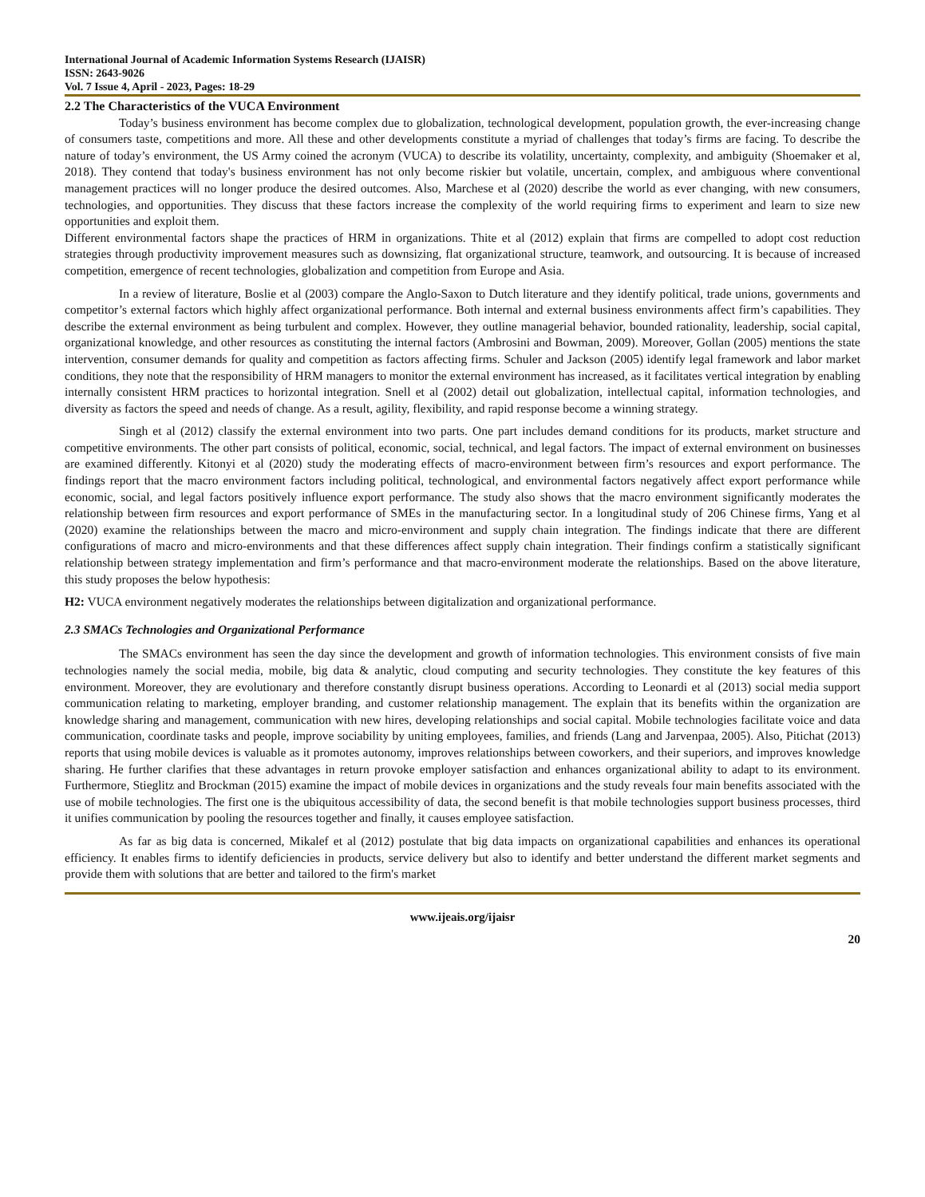International Journal of Academic Information Systems Research (IJAISR)
ISSN: 2643-9026
Vol. 7 Issue 4, April - 2023, Pages: 18-29
2.2 The Characteristics of the VUCA Environment
Today’s business environment has become complex due to globalization, technological development, population growth, the ever-increasing change of consumers taste, competitions and more. All these and other developments constitute a myriad of challenges that today’s firms are facing. To describe the nature of today’s environment, the US Army coined the acronym (VUCA) to describe its volatility, uncertainty, complexity, and ambiguity (Shoemaker et al, 2018). They contend that today's business environment has not only become riskier but volatile, uncertain, complex, and ambiguous where conventional management practices will no longer produce the desired outcomes. Also, Marchese et al (2020) describe the world as ever changing, with new consumers, technologies, and opportunities. They discuss that these factors increase the complexity of the world requiring firms to experiment and learn to size new opportunities and exploit them.
Different environmental factors shape the practices of HRM in organizations. Thite et al (2012) explain that firms are compelled to adopt cost reduction strategies through productivity improvement measures such as downsizing, flat organizational structure, teamwork, and outsourcing. It is because of increased competition, emergence of recent technologies, globalization and competition from Europe and Asia.
In a review of literature, Boslie et al (2003) compare the Anglo-Saxon to Dutch literature and they identify political, trade unions, governments and competitor’s external factors which highly affect organizational performance. Both internal and external business environments affect firm’s capabilities. They describe the external environment as being turbulent and complex. However, they outline managerial behavior, bounded rationality, leadership, social capital, organizational knowledge, and other resources as constituting the internal factors (Ambrosini and Bowman, 2009). Moreover, Gollan (2005) mentions the state intervention, consumer demands for quality and competition as factors affecting firms. Schuler and Jackson (2005) identify legal framework and labor market conditions, they note that the responsibility of HRM managers to monitor the external environment has increased, as it facilitates vertical integration by enabling internally consistent HRM practices to horizontal integration. Snell et al (2002) detail out globalization, intellectual capital, information technologies, and diversity as factors the speed and needs of change. As a result, agility, flexibility, and rapid response become a winning strategy.
Singh et al (2012) classify the external environment into two parts. One part includes demand conditions for its products, market structure and competitive environments. The other part consists of political, economic, social, technical, and legal factors. The impact of external environment on businesses are examined differently. Kitonyi et al (2020) study the moderating effects of macro-environment between firm’s resources and export performance. The findings report that the macro environment factors including political, technological, and environmental factors negatively affect export performance while economic, social, and legal factors positively influence export performance. The study also shows that the macro environment significantly moderates the relationship between firm resources and export performance of SMEs in the manufacturing sector. In a longitudinal study of 206 Chinese firms, Yang et al (2020) examine the relationships between the macro and micro-environment and supply chain integration. The findings indicate that there are different configurations of macro and micro-environments and that these differences affect supply chain integration. Their findings confirm a statistically significant relationship between strategy implementation and firm’s performance and that macro-environment moderate the relationships. Based on the above literature, this study proposes the below hypothesis:
H2: VUCA environment negatively moderates the relationships between digitalization and organizational performance.
2.3 SMACs Technologies and Organizational Performance
The SMACs environment has seen the day since the development and growth of information technologies. This environment consists of five main technologies namely the social media, mobile, big data & analytic, cloud computing and security technologies. They constitute the key features of this environment. Moreover, they are evolutionary and therefore constantly disrupt business operations. According to Leonardi et al (2013) social media support communication relating to marketing, employer branding, and customer relationship management. The explain that its benefits within the organization are knowledge sharing and management, communication with new hires, developing relationships and social capital. Mobile technologies facilitate voice and data communication, coordinate tasks and people, improve sociability by uniting employees, families, and friends (Lang and Jarvenpaa, 2005). Also, Pitichat (2013) reports that using mobile devices is valuable as it promotes autonomy, improves relationships between coworkers, and their superiors, and improves knowledge sharing. He further clarifies that these advantages in return provoke employer satisfaction and enhances organizational ability to adapt to its environment. Furthermore, Stieglitz and Brockman (2015) examine the impact of mobile devices in organizations and the study reveals four main benefits associated with the use of mobile technologies. The first one is the ubiquitous accessibility of data, the second benefit is that mobile technologies support business processes, third it unifies communication by pooling the resources together and finally, it causes employee satisfaction.
As far as big data is concerned, Mikalef et al (2012) postulate that big data impacts on organizational capabilities and enhances its operational efficiency. It enables firms to identify deficiencies in products, service delivery but also to identify and better understand the different market segments and provide them with solutions that are better and tailored to the firm's market
www.ijeais.org/ijaisr
20